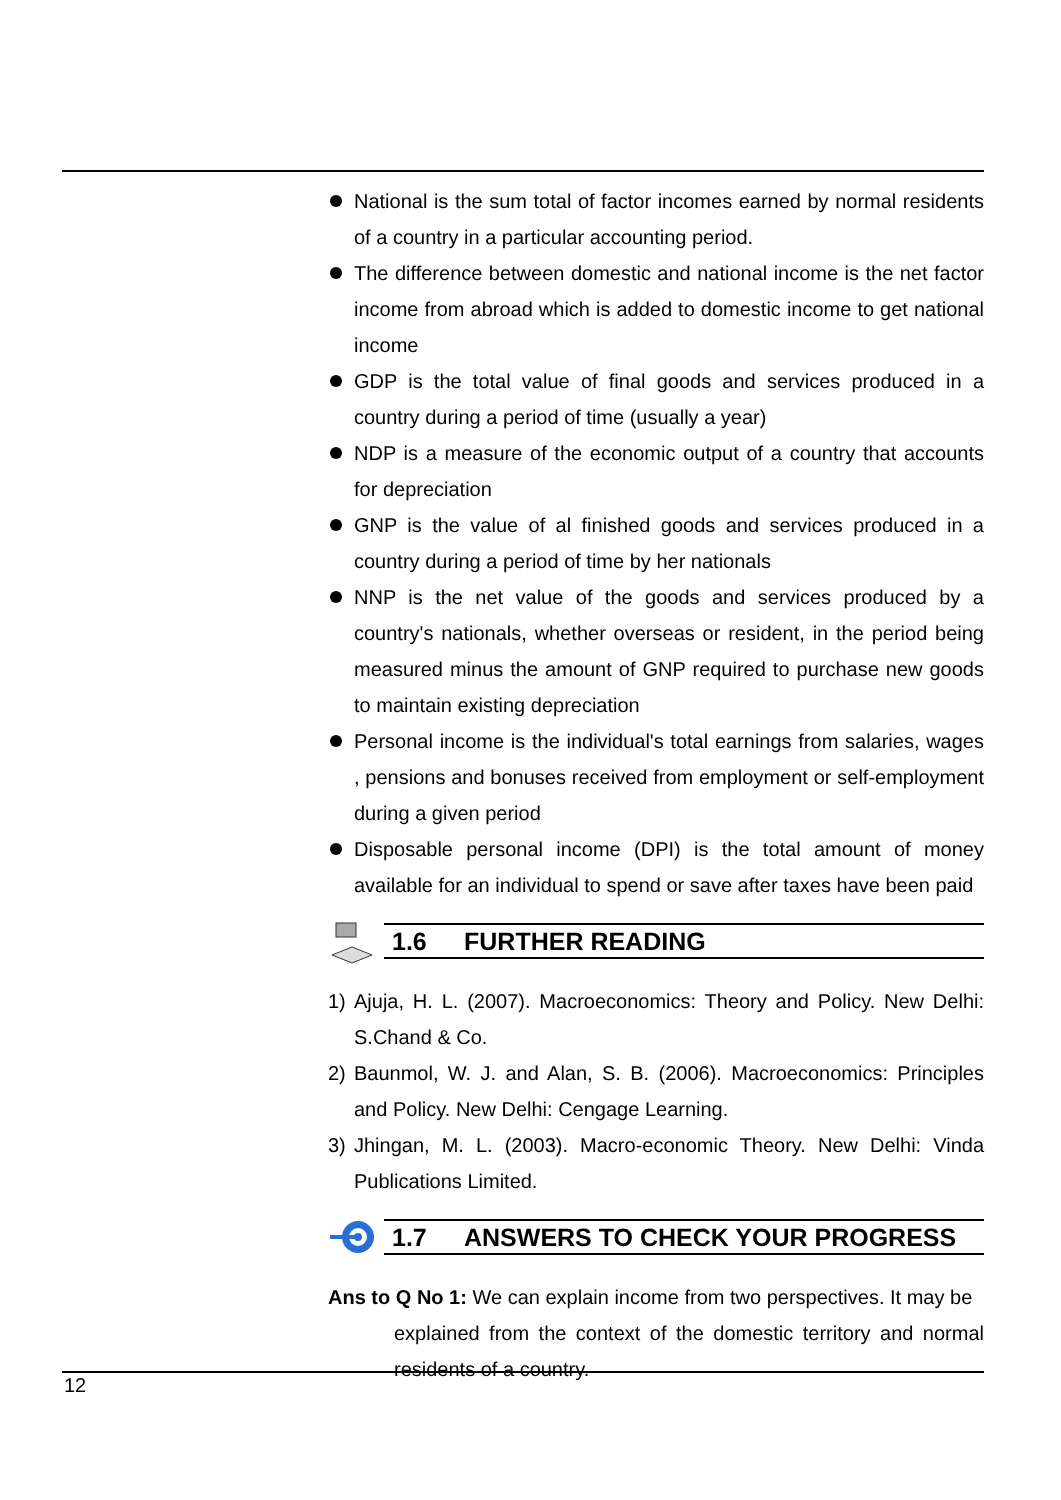National is the sum total of factor incomes earned by normal residents of a country in a particular accounting period.
The difference between domestic and national income is the net factor income from abroad which is added to domestic income to get national income
GDP is the total value of final goods and services produced in a country during a period of time (usually a year)
NDP is a measure of the economic output of a country that accounts for depreciation
GNP is the value of al finished goods and services produced in a country during a period of time by her nationals
NNP is the net value of the goods and services produced by a country's nationals, whether overseas or resident, in the period being measured minus the amount of GNP required to purchase new goods to maintain existing depreciation
Personal income is the individual's total earnings from salaries, wages , pensions and bonuses received from employment or self-employment during a given period
Disposable personal income (DPI) is the total amount of money available for an individual to spend or save after taxes have been paid
1.6 FURTHER READING
1) Ajuja, H. L. (2007). Macroeconomics: Theory and Policy. New Delhi: S.Chand & Co.
2) Baunmol, W. J. and Alan, S. B. (2006). Macroeconomics: Principles and Policy. New Delhi: Cengage Learning.
3) Jhingan, M. L. (2003). Macro-economic Theory. New Delhi: Vinda Publications Limited.
1.7 ANSWERS TO CHECK YOUR PROGRESS
Ans to Q No 1: We can explain income from two perspectives. It may be
explained from the context of the domestic territory and normal residents of a country.
12